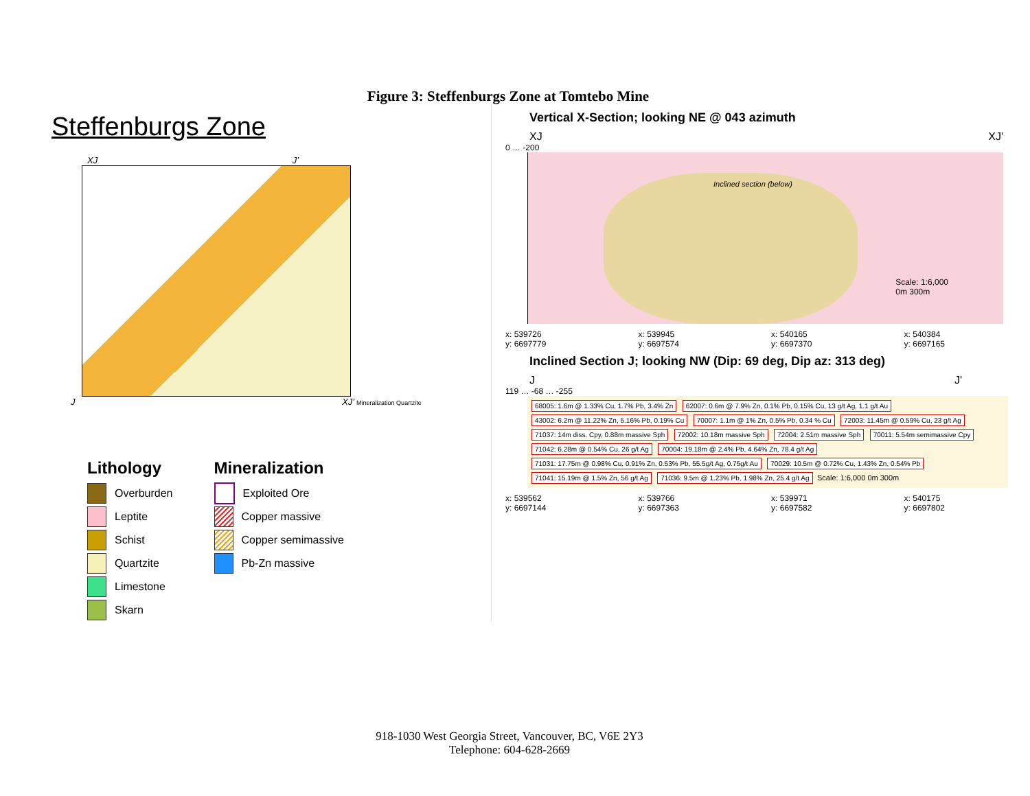Figure 3: Steffenburgs Zone at Tomtebo Mine
Steffenburgs Zone
XJ J’
J XJ’ Mineralization Quartzite
Lithology
Overburden
Leptite
Schist
Quartzite
Limestone
Skarn
Mineralization
Exploited Ore
Copper massive
Copper semimassive
Pb-Zn massive
Vertical X-Section; looking NE @ 043 azimuth
XJ XJ'
0 … -200
Inclined section (below)
Scale: 1:6,000
0m 300m
x: 539726
y: 6697779 x: 539945
y: 6697574 x: 540165
y: 6697370 x: 540384
y: 6697165
Inclined Section J; looking NW (Dip: 69 deg, Dip az: 313 deg)
J J'
119 … -68 … -255
68005: 1.6m @ 1.33% Cu, 1.7% Pb, 3.4% Zn 62007: 0.6m @ 7.9% Zn, 0.1% Pb, 0.15% Cu, 13 g/t Ag, 1.1 g/t Au 43002: 6.2m @ 11.22% Zn, 5.16% Pb, 0.19% Cu 70007: 1.1m @ 1% Zn, 0.5% Pb, 0.34 % Cu 72003: 11.45m @ 0.59% Cu, 23 g/t Ag 71037: 14m diss. Cpy, 0.88m massive Sph 72002: 10.18m massive Sph 72004: 2.51m massive Sph 70011: 5.54m semimassive Cpy 71042: 6.28m @ 0.54% Cu, 26 g/t Ag 70004: 19.18m @ 2.4% Pb, 4.64% Zn, 78.4 g/t Ag 71031: 17.75m @ 0.98% Cu, 0.91% Zn, 0.53% Pb, 55.5g/t Ag, 0.75g/t Au 70029: 10.5m @ 0.72% Cu, 1.43% Zn, 0.54% Pb 71041: 15.19m @ 1.5% Zn, 56 g/t Ag 71036: 9.5m @ 1.23% Pb, 1.98% Zn, 25.4 g/t Ag Scale: 1:6,000 0m 300m
x: 539562
y: 6697144 x: 539766
y: 6697363 x: 539971
y: 6697582 x: 540175
y: 6697802
918-1030 West Georgia Street, Vancouver, BC, V6E 2Y3
Telephone: 604-628-2669